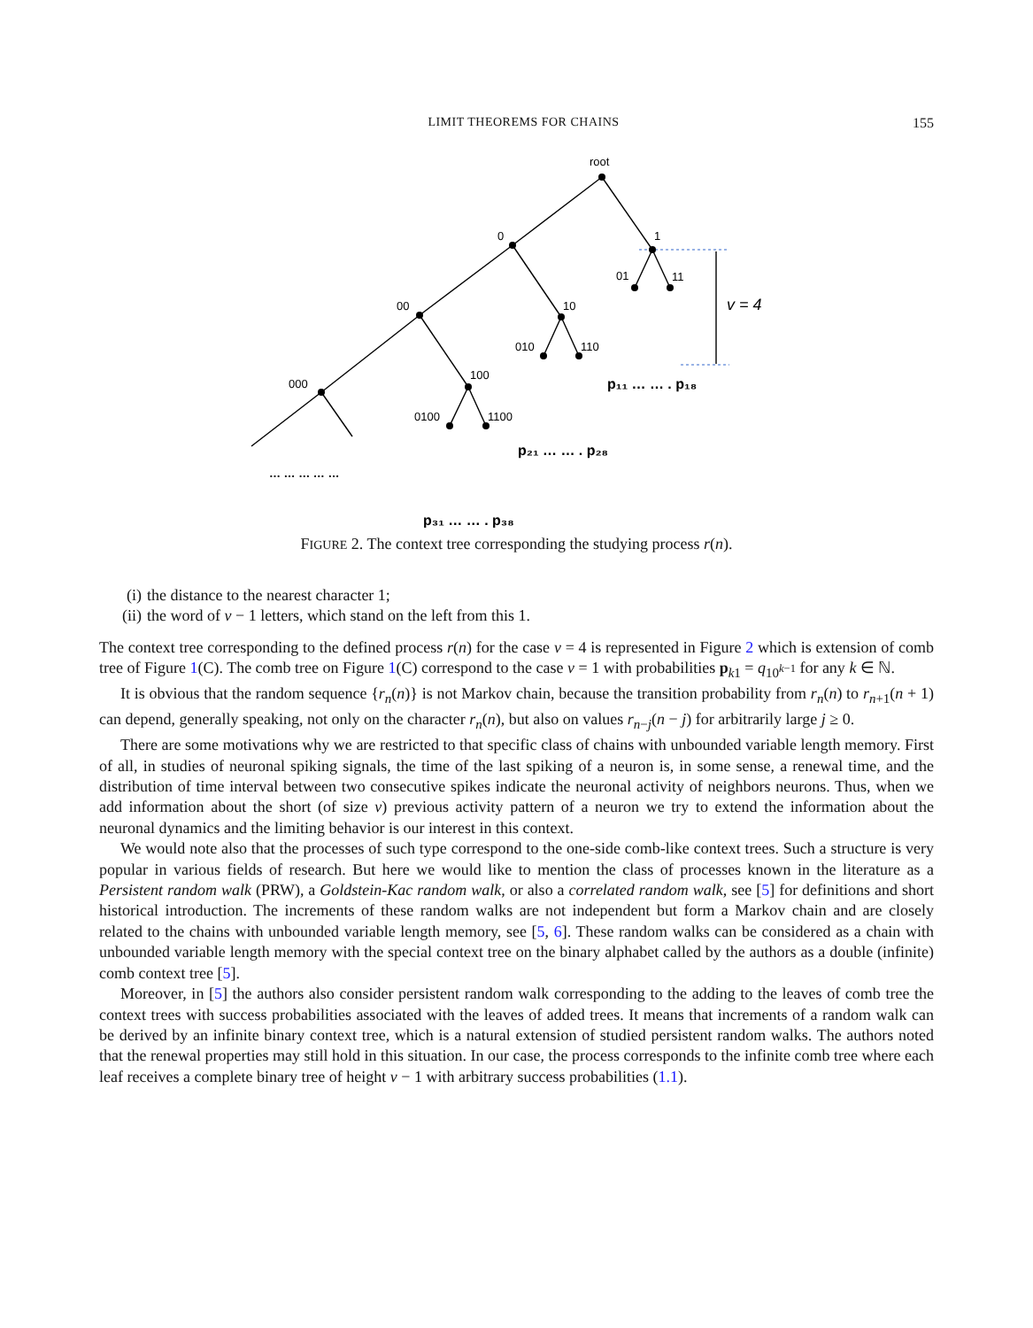LIMIT THEOREMS FOR CHAINS 155
root
0
1
00
10
01
11
000
100
010
110
0100
1100
v = 4
p₁₁ … … . p₁₈
p₂₁ … … . p₂₈
p₃₁ … … . p₃₈
… … … … …
FIGURE 2. The context tree corresponding the studying process r(n).
(i) the distance to the nearest character 1;
(ii) the word of v − 1 letters, which stand on the left from this 1.
The context tree corresponding to the defined process r(n) for the case v = 4 is represented in Figure 2 which is extension of comb tree of Figure 1(C). The comb tree on Figure 1(C) correspond to the case v = 1 with probabilities p<sub>k1</sub> = q<sub>10<sup>k−1</sup></sub> for any k ∈ ℕ.
It is obvious that the random sequence {r<sub>n</sub>(n)} is not Markov chain, because the transition probability from r<sub>n</sub>(n) to r<sub>n+1</sub>(n + 1) can depend, generally speaking, not only on the character r<sub>n</sub>(n), but also on values r<sub>n−j</sub>(n − j) for arbitrarily large j ≥ 0.
There are some motivations why we are restricted to that specific class of chains with unbounded variable length memory. First of all, in studies of neuronal spiking signals, the time of the last spiking of a neuron is, in some sense, a renewal time, and the distribution of time interval between two consecutive spikes indicate the neuronal activity of neighbors neurons. Thus, when we add information about the short (of size v) previous activity pattern of a neuron we try to extend the information about the neuronal dynamics and the limiting behavior is our interest in this context.
We would note also that the processes of such type correspond to the one-side comb-like context trees. Such a structure is very popular in various fields of research. But here we would like to mention the class of processes known in the literature as a Persistent random walk (PRW), a Goldstein-Kac random walk, or also a correlated random walk, see [5] for definitions and short historical introduction. The increments of these random walks are not independent but form a Markov chain and are closely related to the chains with unbounded variable length memory, see [5, 6]. These random walks can be considered as a chain with unbounded variable length memory with the special context tree on the binary alphabet called by the authors as a double (infinite) comb context tree [5].
Moreover, in [5] the authors also consider persistent random walk corresponding to the adding to the leaves of comb tree the context trees with success probabilities associated with the leaves of added trees. It means that increments of a random walk can be derived by an infinite binary context tree, which is a natural extension of studied persistent random walks. The authors noted that the renewal properties may still hold in this situation. In our case, the process corresponds to the infinite comb tree where each leaf receives a complete binary tree of height v − 1 with arbitrary success probabilities (1.1).